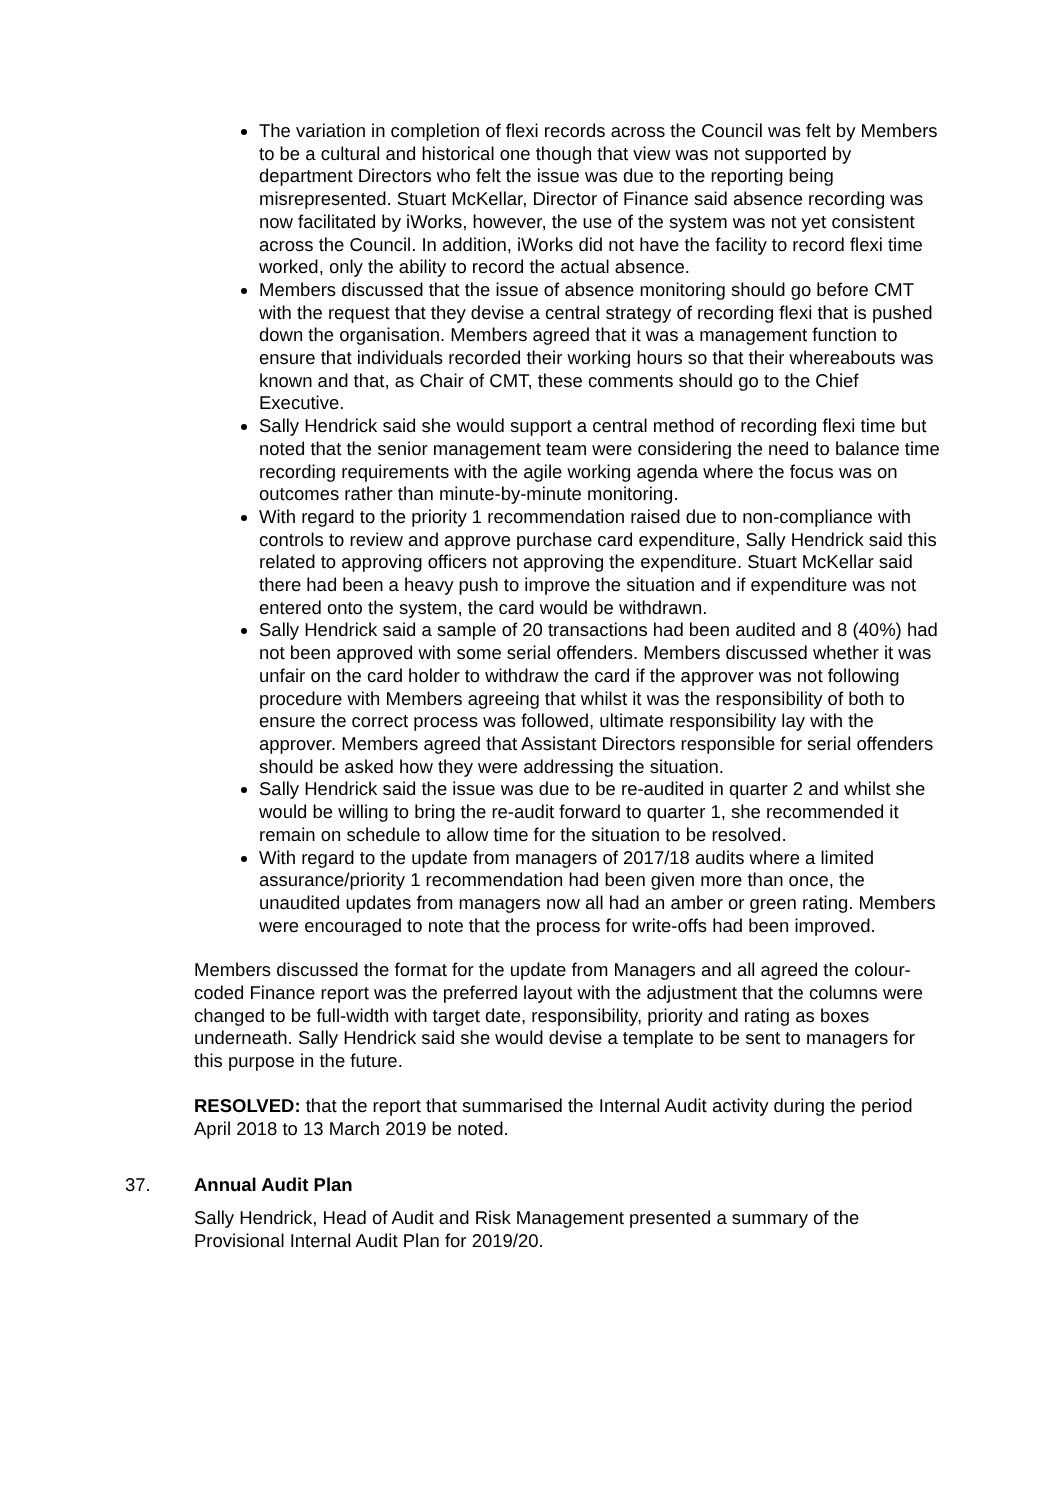The variation in completion of flexi records across the Council was felt by Members to be a cultural and historical one though that view was not supported by department Directors who felt the issue was due to the reporting being misrepresented. Stuart McKellar, Director of Finance said absence recording was now facilitated by iWorks, however, the use of the system was not yet consistent across the Council. In addition, iWorks did not have the facility to record flexi time worked, only the ability to record the actual absence.
Members discussed that the issue of absence monitoring should go before CMT with the request that they devise a central strategy of recording flexi that is pushed down the organisation. Members agreed that it was a management function to ensure that individuals recorded their working hours so that their whereabouts was known and that, as Chair of CMT, these comments should go to the Chief Executive.
Sally Hendrick said she would support a central method of recording flexi time but noted that the senior management team were considering the need to balance time recording requirements with the agile working agenda where the focus was on outcomes rather than minute-by-minute monitoring.
With regard to the priority 1 recommendation raised due to non-compliance with controls to review and approve purchase card expenditure, Sally Hendrick said this related to approving officers not approving the expenditure. Stuart McKellar said there had been a heavy push to improve the situation and if expenditure was not entered onto the system, the card would be withdrawn.
Sally Hendrick said a sample of 20 transactions had been audited and 8 (40%) had not been approved with some serial offenders. Members discussed whether it was unfair on the card holder to withdraw the card if the approver was not following procedure with Members agreeing that whilst it was the responsibility of both to ensure the correct process was followed, ultimate responsibility lay with the approver. Members agreed that Assistant Directors responsible for serial offenders should be asked how they were addressing the situation.
Sally Hendrick said the issue was due to be re-audited in quarter 2 and whilst she would be willing to bring the re-audit forward to quarter 1, she recommended it remain on schedule to allow time for the situation to be resolved.
With regard to the update from managers of 2017/18 audits where a limited assurance/priority 1 recommendation had been given more than once, the unaudited updates from managers now all had an amber or green rating. Members were encouraged to note that the process for write-offs had been improved.
Members discussed the format for the update from Managers and all agreed the colour-coded Finance report was the preferred layout with the adjustment that the columns were changed to be full-width with target date, responsibility, priority and rating as boxes underneath. Sally Hendrick said she would devise a template to be sent to managers for this purpose in the future.
RESOLVED: that the report that summarised the Internal Audit activity during the period April 2018 to 13 March 2019 be noted.
37. Annual Audit Plan
Sally Hendrick, Head of Audit and Risk Management presented a summary of the Provisional Internal Audit Plan for 2019/20.